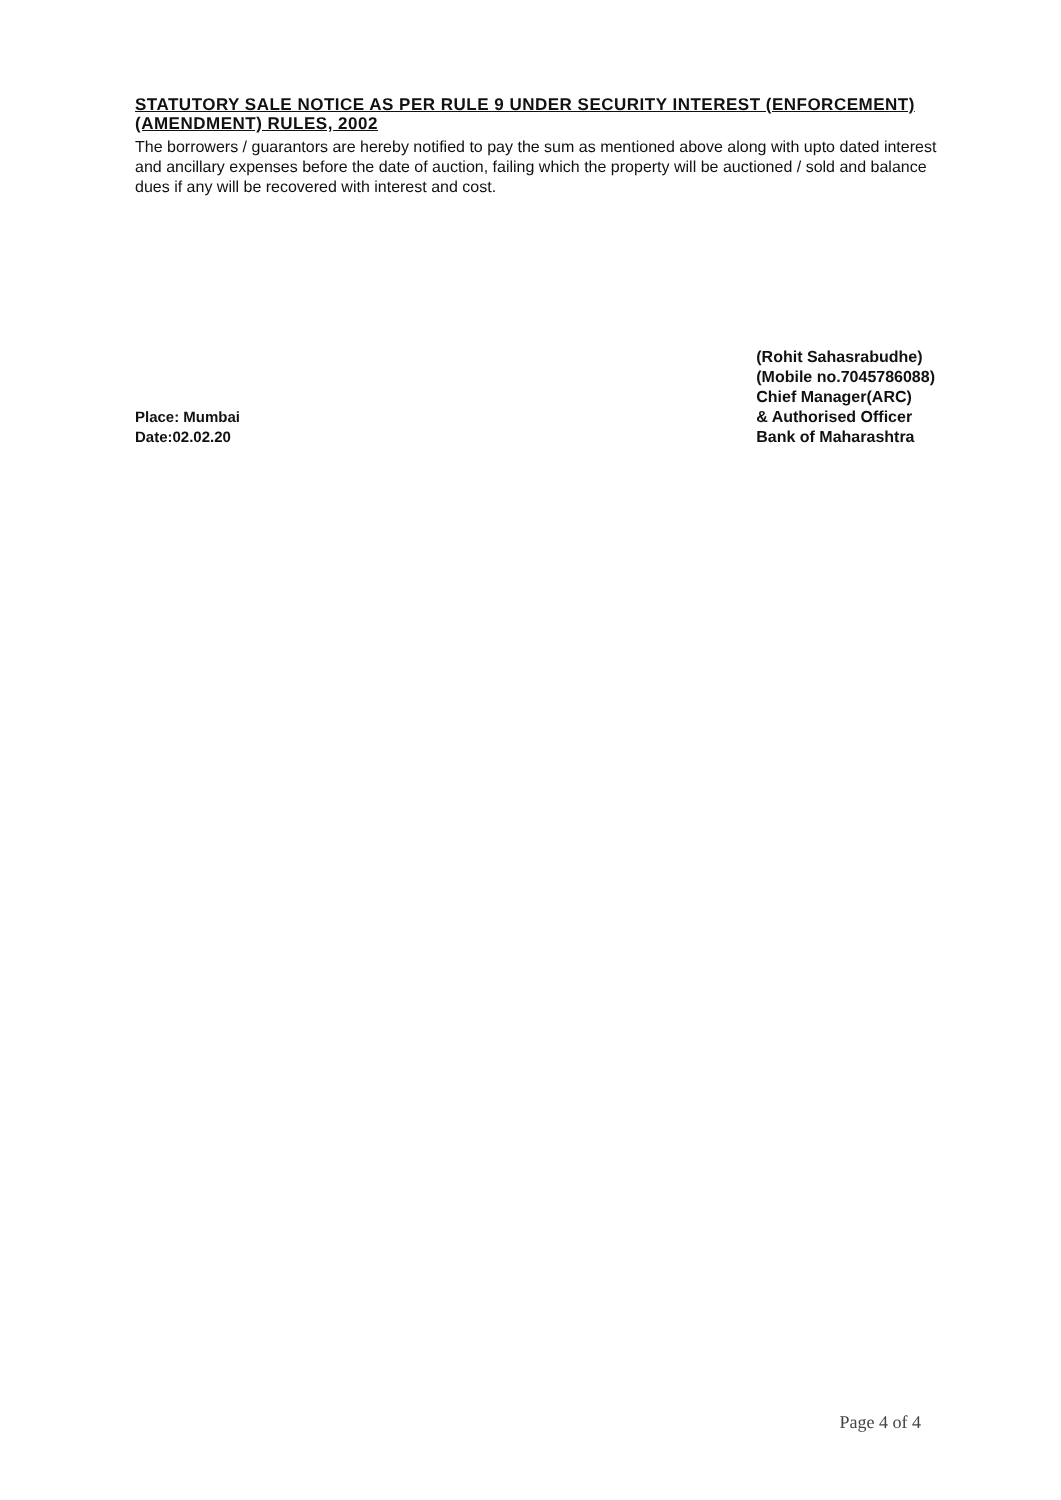STATUTORY SALE NOTICE AS PER RULE 9 UNDER SECURITY INTEREST (ENFORCEMENT) (AMENDMENT) RULES, 2002
The borrowers / guarantors are hereby notified to pay the sum as mentioned above along with upto dated interest and ancillary expenses before the date of auction, failing which the property will be auctioned / sold and balance dues if any will be recovered with interest and cost.
Place: Mumbai
Date:02.02.20
(Rohit Sahasrabudhe)
(Mobile no.7045786088)
Chief Manager(ARC)
& Authorised Officer
Bank of Maharashtra
Page 4 of 4